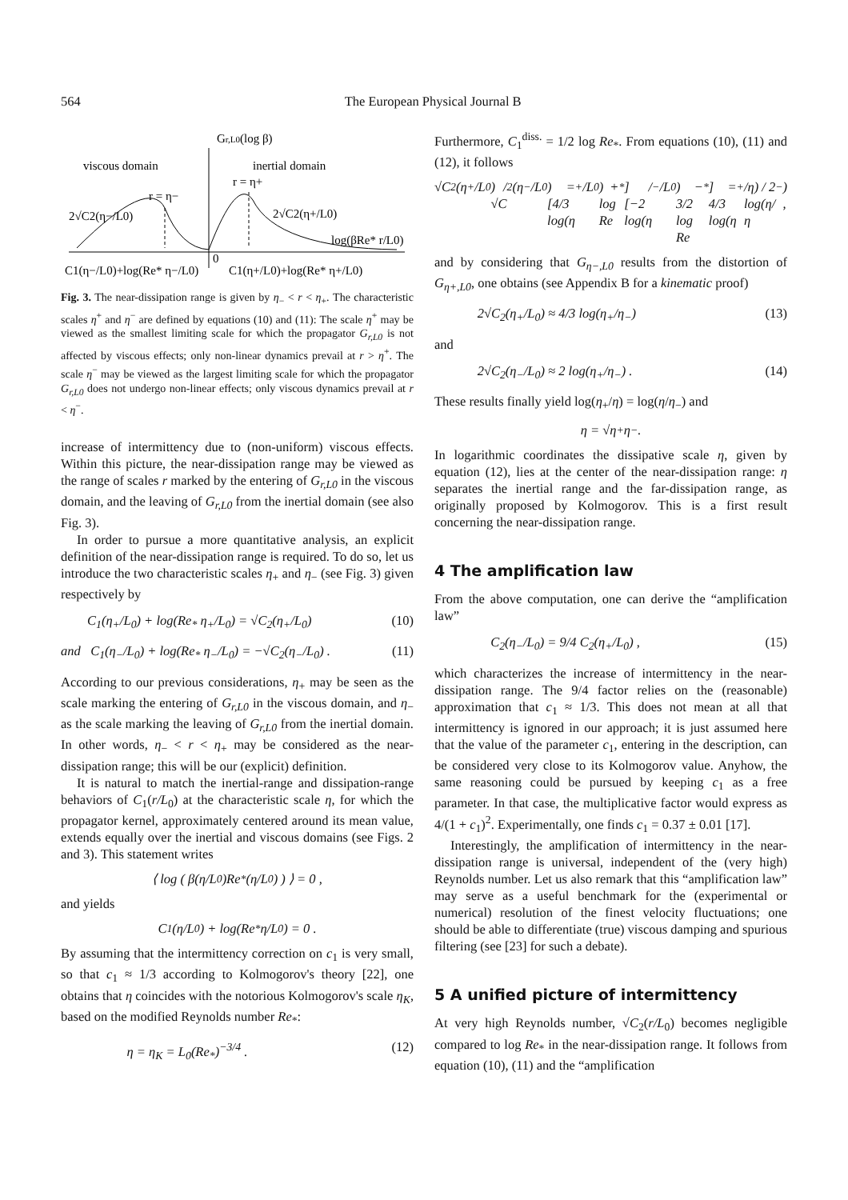564 The European Physical Journal B
Gr,L0(log β)
viscous domain
inertial domain
r = η−
r = η+
2√C2(η−/L0)
2√C2(η+/L0)
log(βRe* r/L0)
0
C1(η−/L0)+log(Re* η−/L0)
C1(η+/L0)+log(Re* η+/L0)
Fig. 3. The near-dissipation range is given by η<sub>−</sub> < r < η<sub>+</sub>. The characteristic scales η<sup>+</sup> and η<sup>−</sup> are defined by equations (10) and (11): The scale η<sup>+</sup> may be viewed as the smallest limiting scale for which the propagator G<sub>r,L0</sub> is not affected by viscous effects; only non-linear dynamics prevail at r > η<sup>+</sup>. The scale η<sup>−</sup> may be viewed as the largest limiting scale for which the propagator G<sub>r,L0</sub> does not undergo non-linear effects; only viscous dynamics prevail at r < η<sup>−</sup>.
increase of intermittency due to (non-uniform) viscous effects. Within this picture, the near-dissipation range may be viewed as the range of scales r marked by the entering of G<sub>r,L0</sub> in the viscous domain, and the leaving of G<sub>r,L0</sub> from the inertial domain (see also Fig. 3).
In order to pursue a more quantitative analysis, an explicit definition of the near-dissipation range is required. To do so, let us introduce the two characteristic scales η<sub>+</sub> and η<sub>−</sub> (see Fig. 3) given respectively by
C<sub>1</sub>(η<sub>+</sub>/L<sub>0</sub>) + log(Re<sub>*</sub> η<sub>+</sub>/L<sub>0</sub>) = √C<sub>2</sub>(η<sub>+</sub>/L<sub>0</sub>) (10)
and C<sub>1</sub>(η<sub>−</sub>/L<sub>0</sub>) + log(Re<sub>*</sub> η<sub>−</sub>/L<sub>0</sub>) = −√C<sub>2</sub>(η<sub>−</sub>/L<sub>0</sub>) . (11)
According to our previous considerations, η<sub>+</sub> may be seen as the scale marking the entering of G<sub>r,L0</sub> in the viscous domain, and η<sub>−</sub> as the scale marking the leaving of G<sub>r,L0</sub> from the inertial domain. In other words, η<sub>−</sub> < r < η<sub>+</sub> may be considered as the near-dissipation range; this will be our (explicit) definition.
It is natural to match the inertial-range and dissipation-range behaviors of C<sub>1</sub>(r/L<sub>0</sub>) at the characteristic scale η, for which the propagator kernel, approximately centered around its mean value, extends equally over the inertial and viscous domains (see Figs. 2 and 3). This statement writes
⟨ log ( β(η/L<sub>0</sub>)Re<sub>*</sub> (η/L<sub>0</sub>) ) ⟩ = 0 ,
and yields
C<sub>1</sub>(η/L<sub>0</sub>) + log(Re<sub>*</sub> η/L<sub>0</sub>) = 0 .
By assuming that the intermittency correction on c<sub>1</sub> is very small, so that c<sub>1</sub> ≈ 1/3 according to Kolmogorov's theory [22], one obtains that η coincides with the notorious Kolmogorov's scale η<sub>K</sub>, based on the modified Reynolds number Re<sub>*</sub>:
η = η<sub>K</sub> = L<sub>0</sub>(Re<sub>*</sub>)<sup>−3/4</sup> . (12)
Furthermore, C<sub>1</sub><sup>diss.</sup> = 1/2 log Re<sub>*</sub>. From equations (10), (11) and (12), it follows
√C<sub>2</sub>(η<sub>+</sub>/L<sub>0</sub>) / √C<sub>2</sub>(η<sub>−</sub>/L<sub>0</sub>) = [4/3 log(η<sub>+</sub>/L<sub>0</sub>) + log Re<sub>*</sub>] / [−2 log(η<sub>−</sub>/L<sub>0</sub>) − 3/2 log Re<sub>*</sub>] = 4/3 log(η<sub>+</sub>/η) / 2 log(η/η<sub>−</sub>) ,
and by considering that G<sub>η−,L0</sub> results from the distortion of G<sub>η+,L0</sub>, one obtains (see Appendix B for a kinematic proof)
2√C<sub>2</sub>(η<sub>+</sub>/L<sub>0</sub>) ≈ 4/3 log(η<sub>+</sub>/η<sub>−</sub>) (13)
and
2√C<sub>2</sub>(η<sub>−</sub>/L<sub>0</sub>) ≈ 2 log(η<sub>+</sub>/η<sub>−</sub>) . (14)
These results finally yield log(η<sub>+</sub>/η) = log(η/η<sub>−</sub>) and
η = √η<sub>+</sub>η<sub>−</sub> .
In logarithmic coordinates the dissipative scale η, given by equation (12), lies at the center of the near-dissipation range: η separates the inertial range and the far-dissipation range, as originally proposed by Kolmogorov. This is a first result concerning the near-dissipation range.
4 The amplification law
From the above computation, one can derive the “amplification law”
C<sub>2</sub>(η<sub>−</sub>/L<sub>0</sub>) = 9/4 C<sub>2</sub>(η<sub>+</sub>/L<sub>0</sub>) , (15)
which characterizes the increase of intermittency in the near-dissipation range. The 9/4 factor relies on the (reasonable) approximation that c<sub>1</sub> ≈ 1/3. This does not mean at all that intermittency is ignored in our approach; it is just assumed here that the value of the parameter c<sub>1</sub>, entering in the description, can be considered very close to its Kolmogorov value. Anyhow, the same reasoning could be pursued by keeping c<sub>1</sub> as a free parameter. In that case, the multiplicative factor would express as 4/(1 + c<sub>1</sub>)<sup>2</sup>. Experimentally, one finds c<sub>1</sub> = 0.37 ± 0.01 [17].
Interestingly, the amplification of intermittency in the near-dissipation range is universal, independent of the (very high) Reynolds number. Let us also remark that this “amplification law” may serve as a useful benchmark for the (experimental or numerical) resolution of the finest velocity fluctuations; one should be able to differentiate (true) viscous damping and spurious filtering (see [23] for such a debate).
5 A unified picture of intermittency
At very high Reynolds number, √C<sub>2</sub>(r/L<sub>0</sub>) becomes negligible compared to log Re<sub>*</sub> in the near-dissipation range. It follows from equation (10), (11) and the “amplification